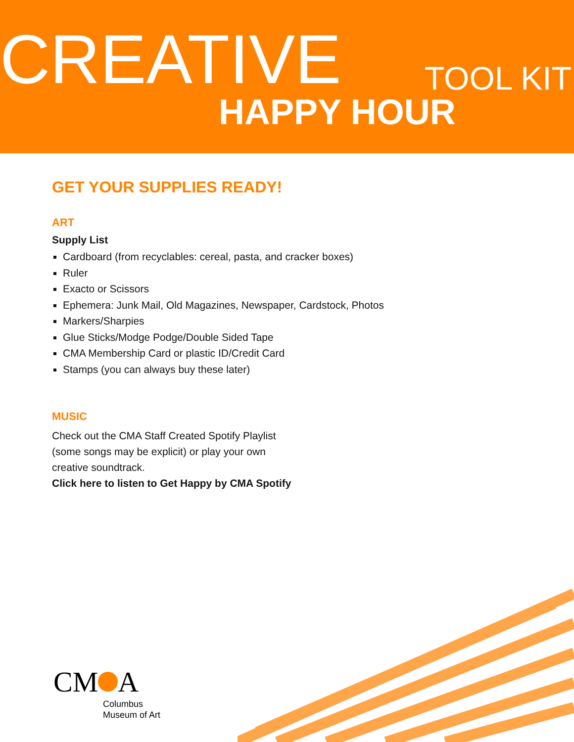CREATIVE TOOL KIT
HAPPY HOUR
GET YOUR SUPPLIES READY!
ART
Supply List
Cardboard (from recyclables: cereal, pasta, and cracker boxes)
Ruler
Exacto or Scissors
Ephemera: Junk Mail, Old Magazines, Newspaper, Cardstock, Photos
Markers/Sharpies
Glue Sticks/Modge Podge/Double Sided Tape
CMA Membership Card or plastic ID/Credit Card
Stamps (you can always buy these later)
MUSIC
Check out the CMA Staff Created Spotify Playlist
(some songs may be explicit) or play your own
creative soundtrack.
Click here to listen to Get Happy by CMA Spotify
CM A
Columbus
Museum of Art